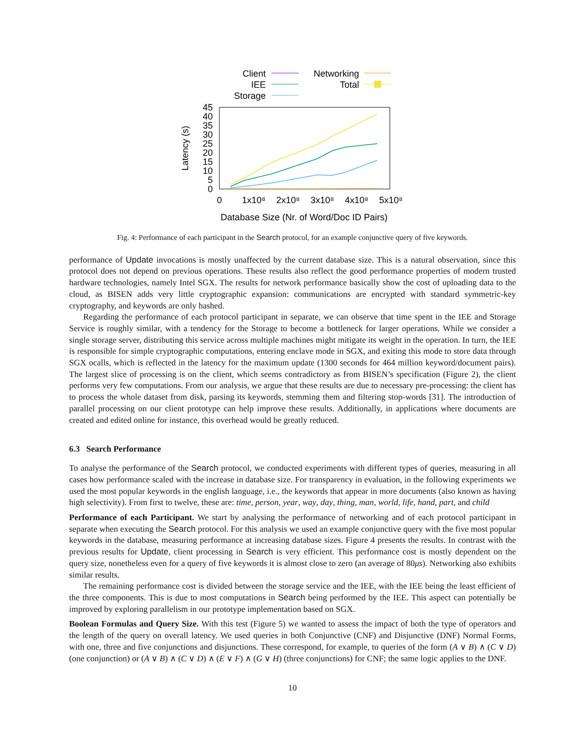Client
IEE
Storage
Networking
Total
0
5
10
15
20
25
30
35
40
45
0
1x10⁸
2x10⁸
3x10⁸
4x10⁸
5x10⁸
Database Size (Nr. of Word/Doc ID Pairs)
Latency (s)
Fig. 4: Performance of each participant in the Search protocol, for an example conjunctive query of five keywords.
performance of Update invocations is mostly unaffected by the current database size. This is a natural observation, since this protocol does not depend on previous operations. These results also reflect the good performance properties of modern trusted hardware technologies, namely Intel SGX. The results for network performance basically show the cost of uploading data to the cloud, as BISEN adds very little cryptographic expansion: communications are encrypted with standard symmetric-key cryptography, and keywords are only hashed.
Regarding the performance of each protocol participant in separate, we can observe that time spent in the IEE and Storage Service is roughly similar, with a tendency for the Storage to become a bottleneck for larger operations. While we consider a single storage server, distributing this service across multiple machines might mitigate its weight in the operation. In turn, the IEE is responsible for simple cryptographic computations, entering enclave mode in SGX, and exiting this mode to store data through SGX ocalls, which is reflected in the latency for the maximum update (1300 seconds for 464 million keyword/document pairs). The largest slice of processing is on the client, which seems contradictory as from BISEN’s specification (Figure 2), the client performs very few computations. From our analysis, we argue that these results are due to necessary pre-processing: the client has to process the whole dataset from disk, parsing its keywords, stemming them and filtering stop-words [31]. The introduction of parallel processing on our client prototype can help improve these results. Additionally, in applications where documents are created and edited online for instance, this overhead would be greatly reduced.
6.3 Search Performance
To analyse the performance of the Search protocol, we conducted experiments with different types of queries, measuring in all cases how performance scaled with the increase in database size. For transparency in evaluation, in the following experiments we used the most popular keywords in the english language, i.e., the keywords that appear in more documents (also known as having high selectivity). From first to twelve, these are: time, person, year, way, day, thing, man, world, life, hand, part, and child
Performance of each Participant. We start by analysing the performance of networking and of each protocol participant in separate when executing the Search protocol. For this analysis we used an example conjunctive query with the five most popular keywords in the database, measuring performance at increasing database sizes. Figure 4 presents the results. In contrast with the previous results for Update, client processing in Search is very efficient. This performance cost is mostly dependent on the query size, nonetheless even for a query of five keywords it is almost close to zero (an average of 80μs). Networking also exhibits similar results.
The remaining performance cost is divided between the storage service and the IEE, with the IEE being the least efficient of the three components. This is due to most computations in Search being performed by the IEE. This aspect can potentially be improved by exploring parallelism in our prototype implementation based on SGX.
Boolean Formulas and Query Size. With this test (Figure 5) we wanted to assess the impact of both the type of operators and the length of the query on overall latency. We used queries in both Conjunctive (CNF) and Disjunctive (DNF) Normal Forms, with one, three and five conjunctions and disjunctions. These correspond, for example, to queries of the form (A ∨ B) ∧ (C ∨ D) (one conjunction) or (A ∨ B) ∧ (C ∨ D) ∧ (E ∨ F) ∧ (G ∨ H) (three conjunctions) for CNF; the same logic applies to the DNF.
10